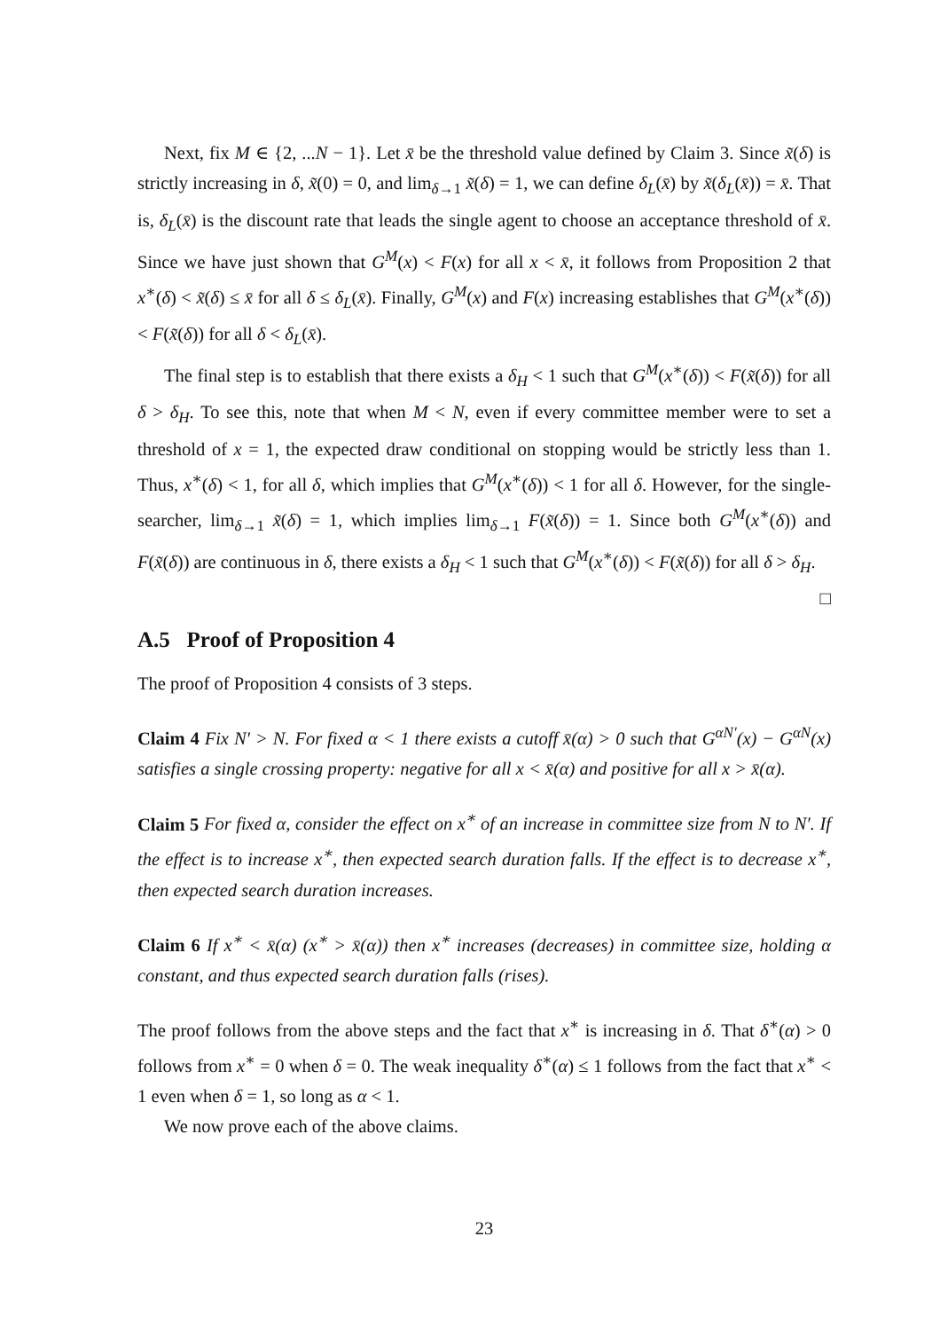Next, fix M ∈ {2, ...N − 1}. Let x̄ be the threshold value defined by Claim 3. Since x̃(δ) is strictly increasing in δ, x̃(0) = 0, and lim<sub>δ→1</sub> x̃(δ) = 1, we can define δ<sub>L</sub>(x̄) by x̃(δ<sub>L</sub>(x̄)) = x̄. That is, δ<sub>L</sub>(x̄) is the discount rate that leads the single agent to choose an acceptance threshold of x̄. Since we have just shown that G<sup>M</sup>(x) < F(x) for all x < x̄, it follows from Proposition 2 that x<sup>∗</sup>(δ) < x̃(δ) ≤ x̄ for all δ ≤ δ<sub>L</sub>(x̄). Finally, G<sup>M</sup>(x) and F(x) increasing establishes that G<sup>M</sup>(x<sup>∗</sup>(δ)) < F(x̃(δ)) for all δ < δ<sub>L</sub>(x̄).
The final step is to establish that there exists a δ<sub>H</sub> < 1 such that G<sup>M</sup>(x<sup>∗</sup>(δ)) < F(x̃(δ)) for all δ > δ<sub>H</sub>. To see this, note that when M < N, even if every committee member were to set a threshold of x = 1, the expected draw conditional on stopping would be strictly less than 1. Thus, x<sup>∗</sup>(δ) < 1, for all δ, which implies that G<sup>M</sup>(x<sup>∗</sup>(δ)) < 1 for all δ. However, for the single-searcher, lim<sub>δ→1</sub> x̃(δ) = 1, which implies lim<sub>δ→1</sub> F(x̃(δ)) = 1. Since both G<sup>M</sup>(x<sup>∗</sup>(δ)) and F(x̃(δ)) are continuous in δ, there exists a δ<sub>H</sub> < 1 such that G<sup>M</sup>(x<sup>∗</sup>(δ)) < F(x̃(δ)) for all δ > δ<sub>H</sub>. □
A.5 Proof of Proposition 4
The proof of Proposition 4 consists of 3 steps.
Claim 4 Fix N′ > N. For fixed α < 1 there exists a cutoff x̄(α) > 0 such that G<sup>αN′</sup>(x) − G<sup>αN</sup>(x) satisfies a single crossing property: negative for all x < x̄(α) and positive for all x > x̄(α).
Claim 5 For fixed α, consider the effect on x<sup>∗</sup> of an increase in committee size from N to N′. If the effect is to increase x<sup>∗</sup>, then expected search duration falls. If the effect is to decrease x<sup>∗</sup>, then expected search duration increases.
Claim 6 If x<sup>∗</sup> < x̄(α) (x<sup>∗</sup> > x̄(α)) then x<sup>∗</sup> increases (decreases) in committee size, holding α constant, and thus expected search duration falls (rises).
The proof follows from the above steps and the fact that x<sup>∗</sup> is increasing in δ. That δ<sup>∗</sup>(α) > 0 follows from x<sup>∗</sup> = 0 when δ = 0. The weak inequality δ<sup>∗</sup>(α) ≤ 1 follows from the fact that x<sup>∗</sup> < 1 even when δ = 1, so long as α < 1.
We now prove each of the above claims.
23